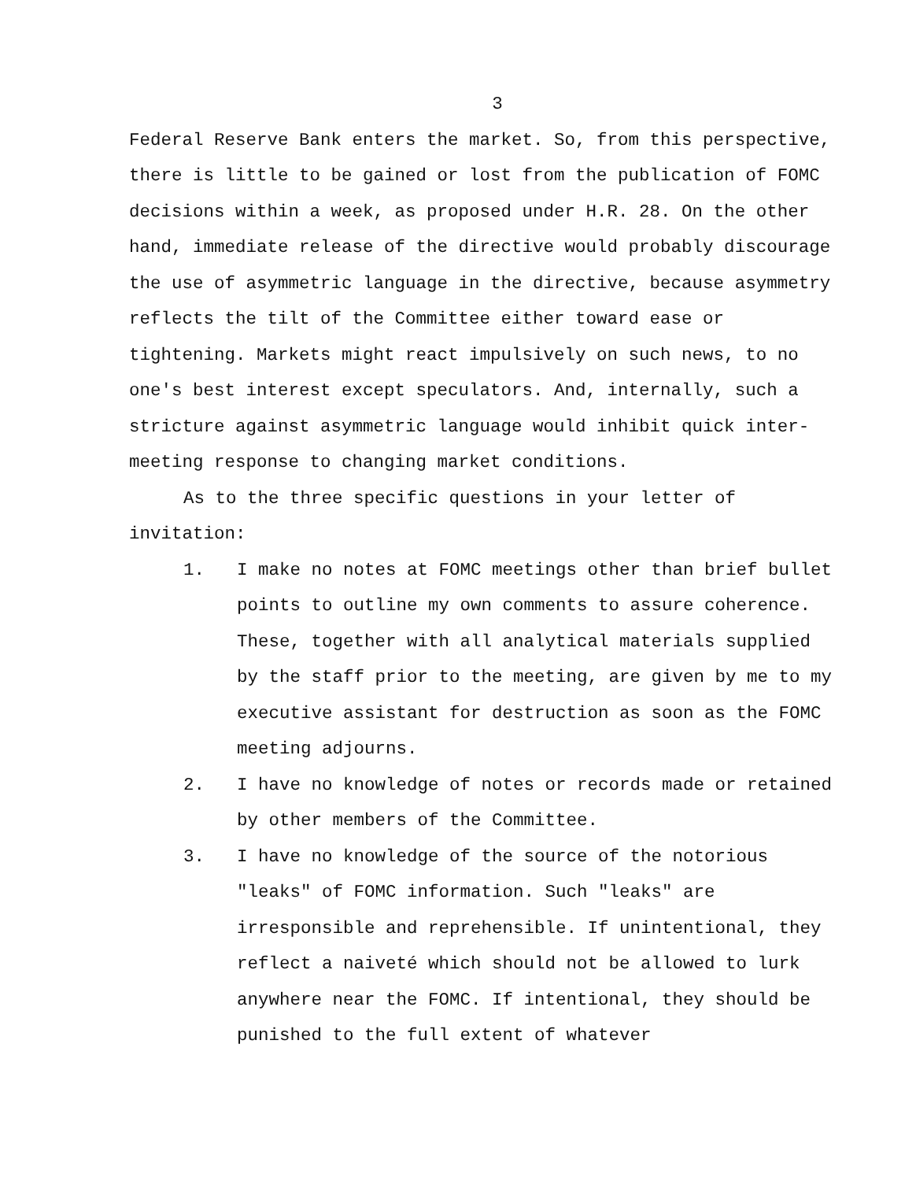3
Federal Reserve Bank enters the market. So, from this perspective, there is little to be gained or lost from the publication of FOMC decisions within a week, as proposed under H.R. 28. On the other hand, immediate release of the directive would probably discourage the use of asymmetric language in the directive, because asymmetry reflects the tilt of the Committee either toward ease or tightening. Markets might react impulsively on such news, to no one's best interest except speculators. And, internally, such a stricture against asymmetric language would inhibit quick inter-meeting response to changing market conditions.
As to the three specific questions in your letter of invitation:
1. I make no notes at FOMC meetings other than brief bullet points to outline my own comments to assure coherence. These, together with all analytical materials supplied by the staff prior to the meeting, are given by me to my executive assistant for destruction as soon as the FOMC meeting adjourns.
2. I have no knowledge of notes or records made or retained by other members of the Committee.
3. I have no knowledge of the source of the notorious "leaks" of FOMC information. Such "leaks" are irresponsible and reprehensible. If unintentional, they reflect a naiveté which should not be allowed to lurk anywhere near the FOMC. If intentional, they should be punished to the full extent of whatever